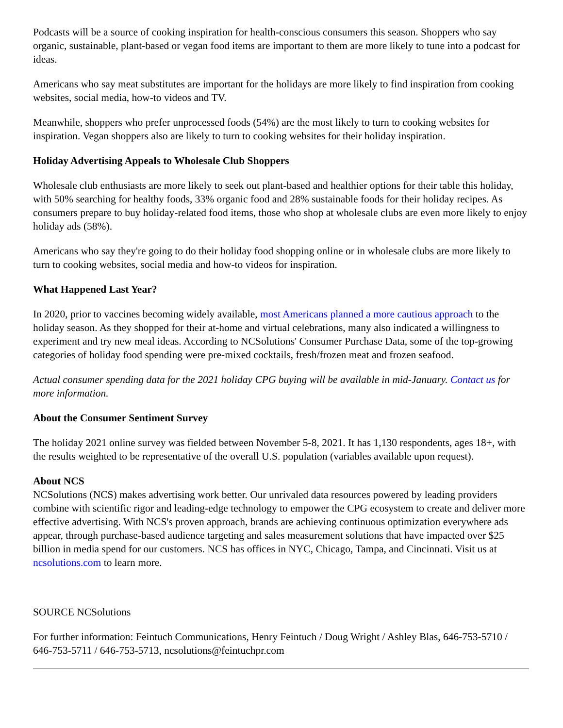Podcasts will be a source of cooking inspiration for health-conscious consumers this season. Shoppers who say organic, sustainable, plant-based or vegan food items are important to them are more likely to tune into a podcast for ideas.
Americans who say meat substitutes are important for the holidays are more likely to find inspiration from cooking websites, social media, how-to videos and TV.
Meanwhile, shoppers who prefer unprocessed foods (54%) are the most likely to turn to cooking websites for inspiration. Vegan shoppers also are likely to turn to cooking websites for their holiday inspiration.
Holiday Advertising Appeals to Wholesale Club Shoppers
Wholesale club enthusiasts are more likely to seek out plant-based and healthier options for their table this holiday, with 50% searching for healthy foods, 33% organic food and 28% sustainable foods for their holiday recipes. As consumers prepare to buy holiday-related food items, those who shop at wholesale clubs are even more likely to enjoy holiday ads (58%).
Americans who say they're going to do their holiday food shopping online or in wholesale clubs are more likely to turn to cooking websites, social media and how-to videos for inspiration.
What Happened Last Year?
In 2020, prior to vaccines becoming widely available, most Americans planned a more cautious approach to the holiday season. As they shopped for their at-home and virtual celebrations, many also indicated a willingness to experiment and try new meal ideas. According to NCSolutions' Consumer Purchase Data, some of the top-growing categories of holiday food spending were pre-mixed cocktails, fresh/frozen meat and frozen seafood.
Actual consumer spending data for the 2021 holiday CPG buying will be available in mid-January. Contact us for more information.
About the Consumer Sentiment Survey
The holiday 2021 online survey was fielded between November 5-8, 2021. It has 1,130 respondents, ages 18+, with the results weighted to be representative of the overall U.S. population (variables available upon request).
About NCS
NCSolutions (NCS) makes advertising work better. Our unrivaled data resources powered by leading providers combine with scientific rigor and leading-edge technology to empower the CPG ecosystem to create and deliver more effective advertising. With NCS's proven approach, brands are achieving continuous optimization everywhere ads appear, through purchase-based audience targeting and sales measurement solutions that have impacted over $25 billion in media spend for our customers. NCS has offices in NYC, Chicago, Tampa, and Cincinnati. Visit us at ncsolutions.com to learn more.
SOURCE NCSolutions
For further information: Feintuch Communications, Henry Feintuch / Doug Wright / Ashley Blas, 646-753-5710 / 646-753-5711 / 646-753-5713, ncsolutions@feintuchpr.com